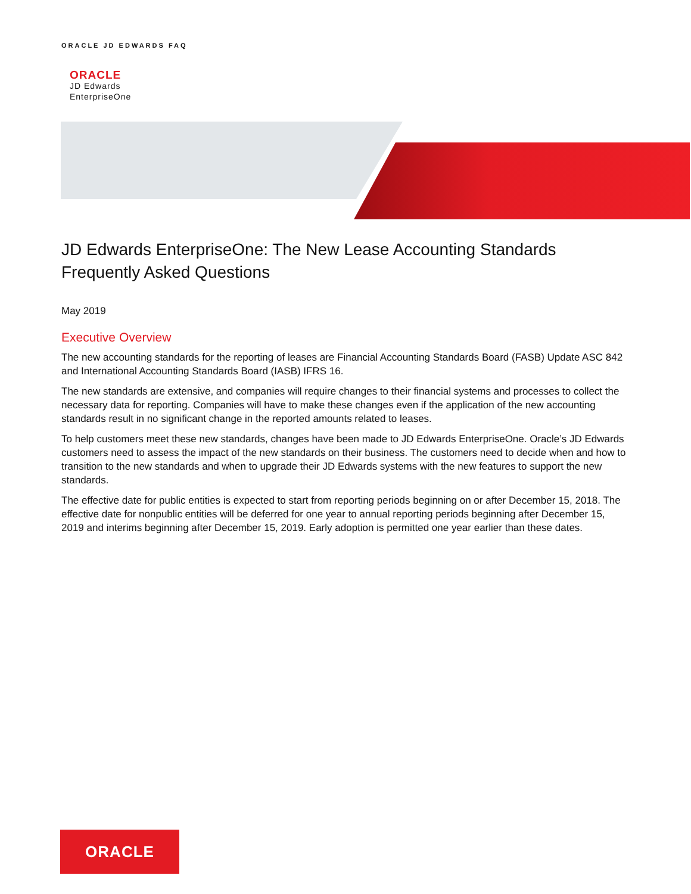ORACLE JD EDWARDS FAQ
ORACLE
JD Edwards
EnterpriseOne
JD Edwards EnterpriseOne: The New Lease Accounting Standards Frequently Asked Questions
May 2019
Executive Overview
The new accounting standards for the reporting of leases are Financial Accounting Standards Board (FASB) Update ASC 842 and International Accounting Standards Board (IASB) IFRS 16.
The new standards are extensive, and companies will require changes to their financial systems and processes to collect the necessary data for reporting. Companies will have to make these changes even if the application of the new accounting standards result in no significant change in the reported amounts related to leases.
To help customers meet these new standards, changes have been made to JD Edwards EnterpriseOne. Oracle’s JD Edwards customers need to assess the impact of the new standards on their business. The customers need to decide when and how to transition to the new standards and when to upgrade their JD Edwards systems with the new features to support the new standards.
The effective date for public entities is expected to start from reporting periods beginning on or after December 15, 2018. The effective date for nonpublic entities will be deferred for one year to annual reporting periods beginning after December 15, 2019 and interims beginning after December 15, 2019. Early adoption is permitted one year earlier than these dates.
ORACLE